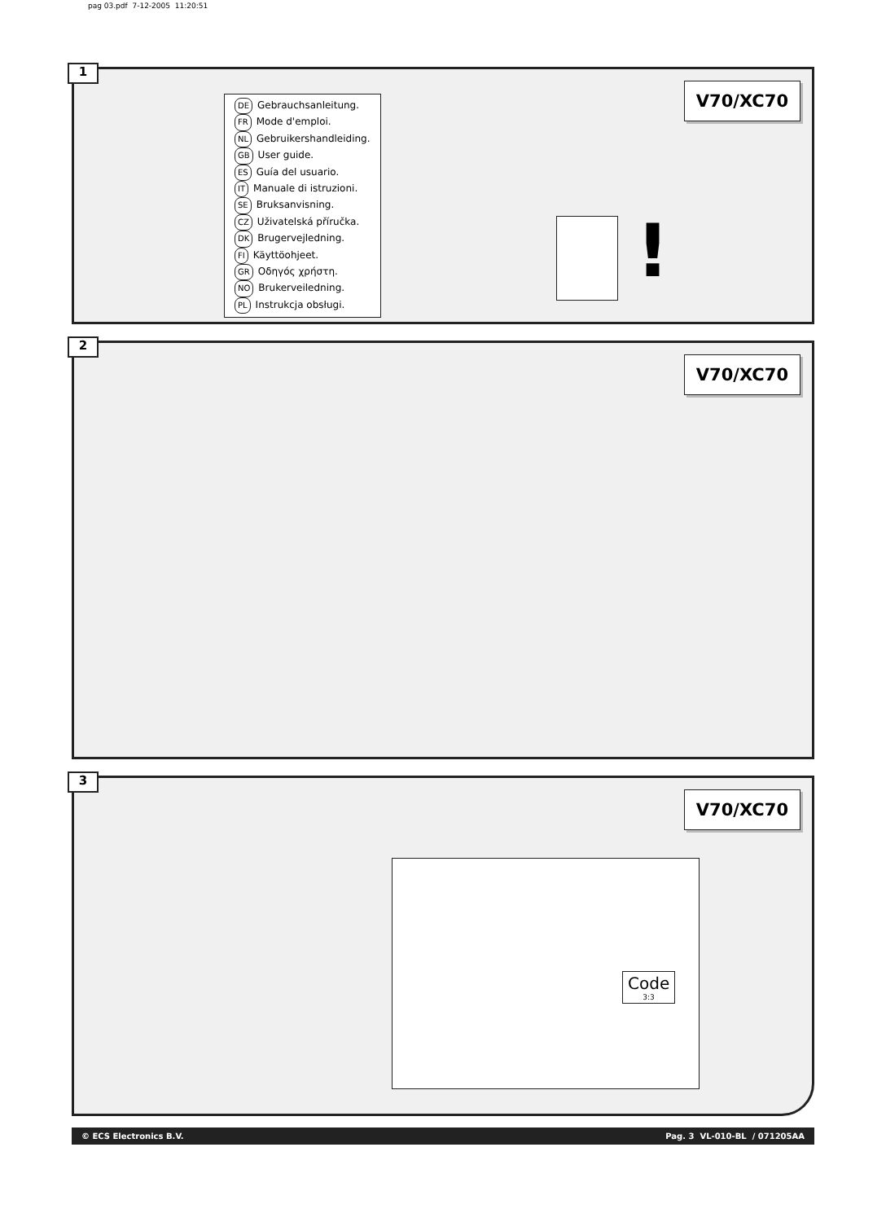pag 03.pdf 7-12-2005 11:20:51
1
DE Gebrauchsanleitung.
FR Mode d'emploi.
NL Gebruikershandleiding.
GB User guide.
ES Guía del usuario.
IT Manuale di istruzioni.
SE Bruksanvisning.
CZ Uživatelská příručka.
DK Brugervejledning.
FI Käyttöohjeet.
GR Οδηγός χρήστη.
NO Brukerveiledning.
PL Instrukcja obsługi.
!
V70/XC70
2
V70/XC70
3
V70/XC70
Code
3:3
© ECS Electronics B.V. Pag. 3 VL-010-BL / 071205AA